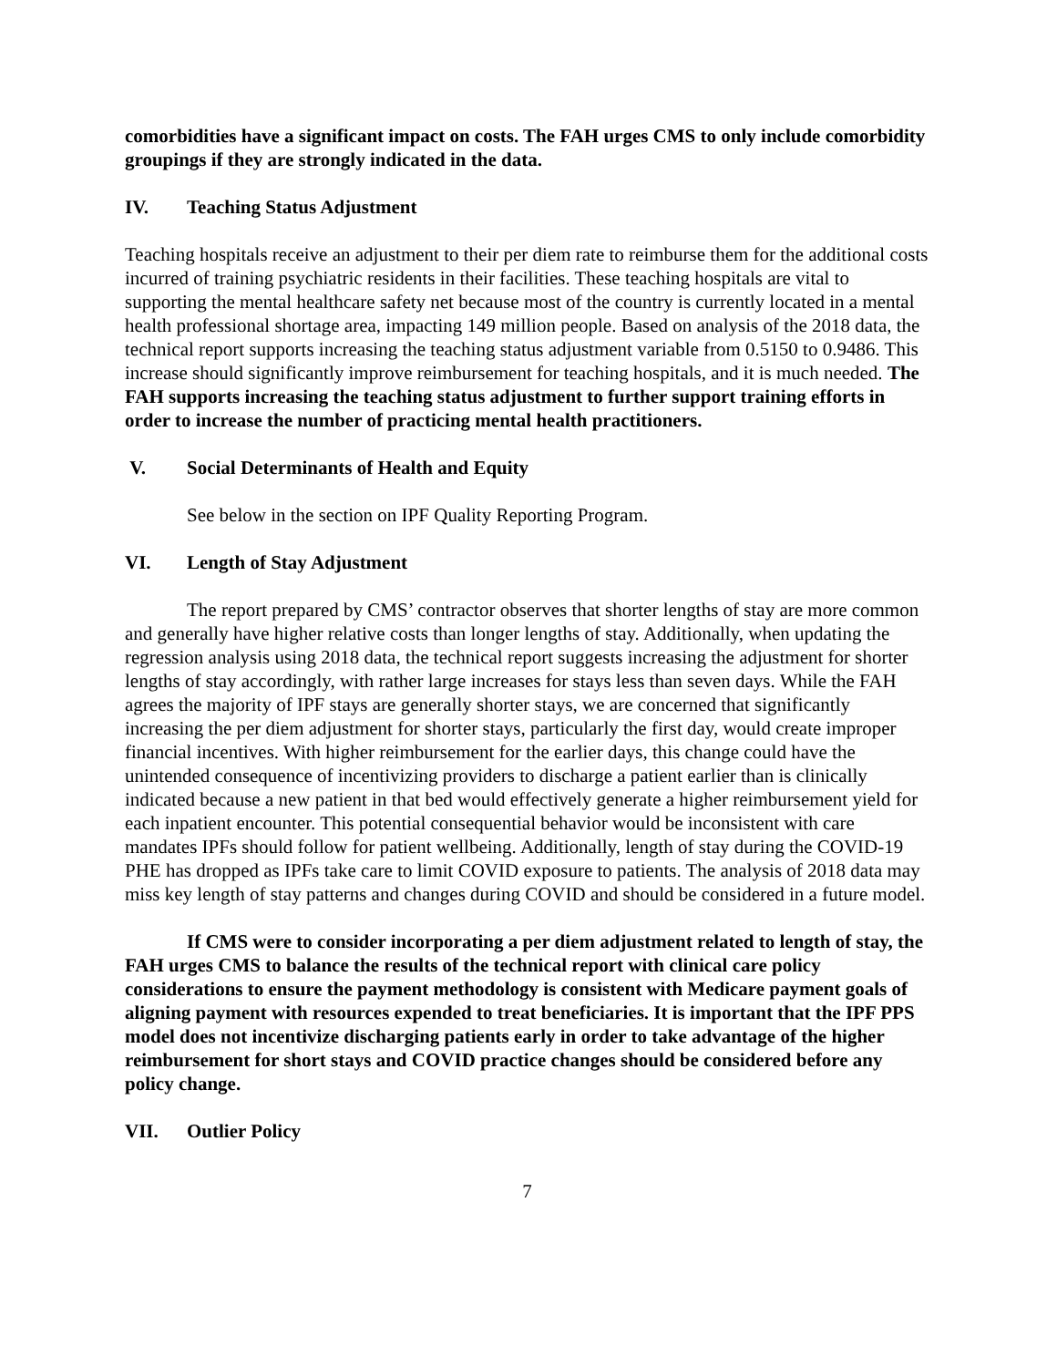comorbidities have a significant impact on costs. The FAH urges CMS to only include comorbidity groupings if they are strongly indicated in the data.
IV. Teaching Status Adjustment
Teaching hospitals receive an adjustment to their per diem rate to reimburse them for the additional costs incurred of training psychiatric residents in their facilities. These teaching hospitals are vital to supporting the mental healthcare safety net because most of the country is currently located in a mental health professional shortage area, impacting 149 million people. Based on analysis of the 2018 data, the technical report supports increasing the teaching status adjustment variable from 0.5150 to 0.9486. This increase should significantly improve reimbursement for teaching hospitals, and it is much needed. The FAH supports increasing the teaching status adjustment to further support training efforts in order to increase the number of practicing mental health practitioners.
V. Social Determinants of Health and Equity
See below in the section on IPF Quality Reporting Program.
VI. Length of Stay Adjustment
The report prepared by CMS’ contractor observes that shorter lengths of stay are more common and generally have higher relative costs than longer lengths of stay. Additionally, when updating the regression analysis using 2018 data, the technical report suggests increasing the adjustment for shorter lengths of stay accordingly, with rather large increases for stays less than seven days. While the FAH agrees the majority of IPF stays are generally shorter stays, we are concerned that significantly increasing the per diem adjustment for shorter stays, particularly the first day, would create improper financial incentives. With higher reimbursement for the earlier days, this change could have the unintended consequence of incentivizing providers to discharge a patient earlier than is clinically indicated because a new patient in that bed would effectively generate a higher reimbursement yield for each inpatient encounter. This potential consequential behavior would be inconsistent with care mandates IPFs should follow for patient wellbeing. Additionally, length of stay during the COVID-19 PHE has dropped as IPFs take care to limit COVID exposure to patients. The analysis of 2018 data may miss key length of stay patterns and changes during COVID and should be considered in a future model.
If CMS were to consider incorporating a per diem adjustment related to length of stay, the FAH urges CMS to balance the results of the technical report with clinical care policy considerations to ensure the payment methodology is consistent with Medicare payment goals of aligning payment with resources expended to treat beneficiaries. It is important that the IPF PPS model does not incentivize discharging patients early in order to take advantage of the higher reimbursement for short stays and COVID practice changes should be considered before any policy change.
VII. Outlier Policy
7